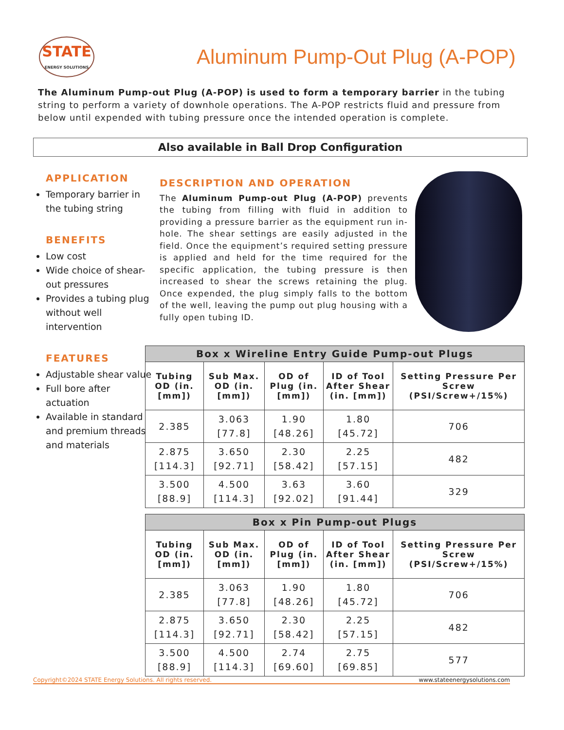STATE
ENERGY SOLUTIONS
Aluminum Pump-Out Plug (A-POP)
The Aluminum Pump-out Plug (A-POP) is used to form a temporary barrier in the tubing string to perform a variety of downhole operations. The A-POP restricts fluid and pressure from below until expended with tubing pressure once the intended operation is complete.
Also available in Ball Drop Configuration
APPLICATION
Temporary barrier in the tubing string
BENEFITS
Low cost
Wide choice of shear-out pressures
Provides a tubing plug without well intervention
FEATURES
Adjustable shear value
Full bore after actuation
Available in standard and premium threads and materials
DESCRIPTION AND OPERATION
The Aluminum Pump-out Plug (A-POP) prevents the tubing from filling with fluid in addition to providing a pressure barrier as the equipment run in-hole. The shear settings are easily adjusted in the field. Once the equipment’s required setting pressure is applied and held for the time required for the specific application, the tubing pressure is then increased to shear the screws retaining the plug. Once expended, the plug simply falls to the bottom of the well, leaving the pump out plug housing with a fully open tubing ID.
| Box x Wireline Entry Guide Pump-out Plugs | | | | |
| --- | --- | --- | --- | --- |
| Tubing OD (in. [mm]) | Sub Max. OD (in. [mm]) | OD of Plug (in. [mm]) | ID of Tool After Shear (in. [mm]) | Setting Pressure Per Screw (PSI/Screw+/15%) |
| 2.385 | 3.063 [77.8] | 1.90 [48.26] | 1.80 [45.72] | 706 |
| 2.875 [114.3] | 3.650 [92.71] | 2.30 [58.42] | 2.25 [57.15] | 482 |
| 3.500 [88.9] | 4.500 [114.3] | 3.63 [92.02] | 3.60 [91.44] | 329 |
| Box x Pin Pump-out Plugs | | | | |
| --- | --- | --- | --- | --- |
| Tubing OD (in. [mm]) | Sub Max. OD (in. [mm]) | OD of Plug (in. [mm]) | ID of Tool After Shear (in. [mm]) | Setting Pressure Per Screw (PSI/Screw+/15%) |
| 2.385 | 3.063 [77.8] | 1.90 [48.26] | 1.80 [45.72] | 706 |
| 2.875 [114.3] | 3.650 [92.71] | 2.30 [58.42] | 2.25 [57.15] | 482 |
| 3.500 [88.9] | 4.500 [114.3] | 2.74 [69.60] | 2.75 [69.85] | 577 |
Copyright©2024 STATE Energy Solutions. All rights reserved. www.stateenergysolutions.com